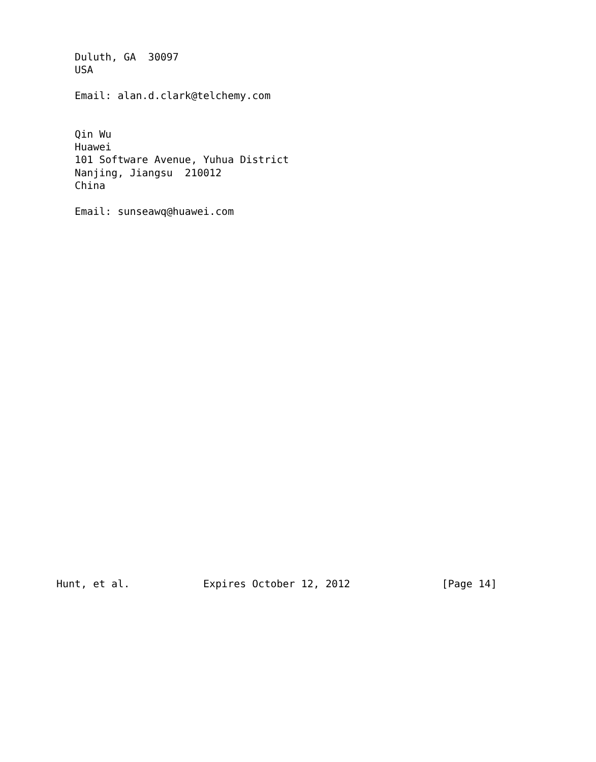Duluth, GA  30097
   USA

   Email: alan.d.clark@telchemy.com


   Qin Wu
   Huawei
   101 Software Avenue, Yuhua District
   Nanjing, Jiangsu  210012
   China

   Email: sunseawq@huawei.com




























Hunt, et al.            Expires October 12, 2012               [Page 14]